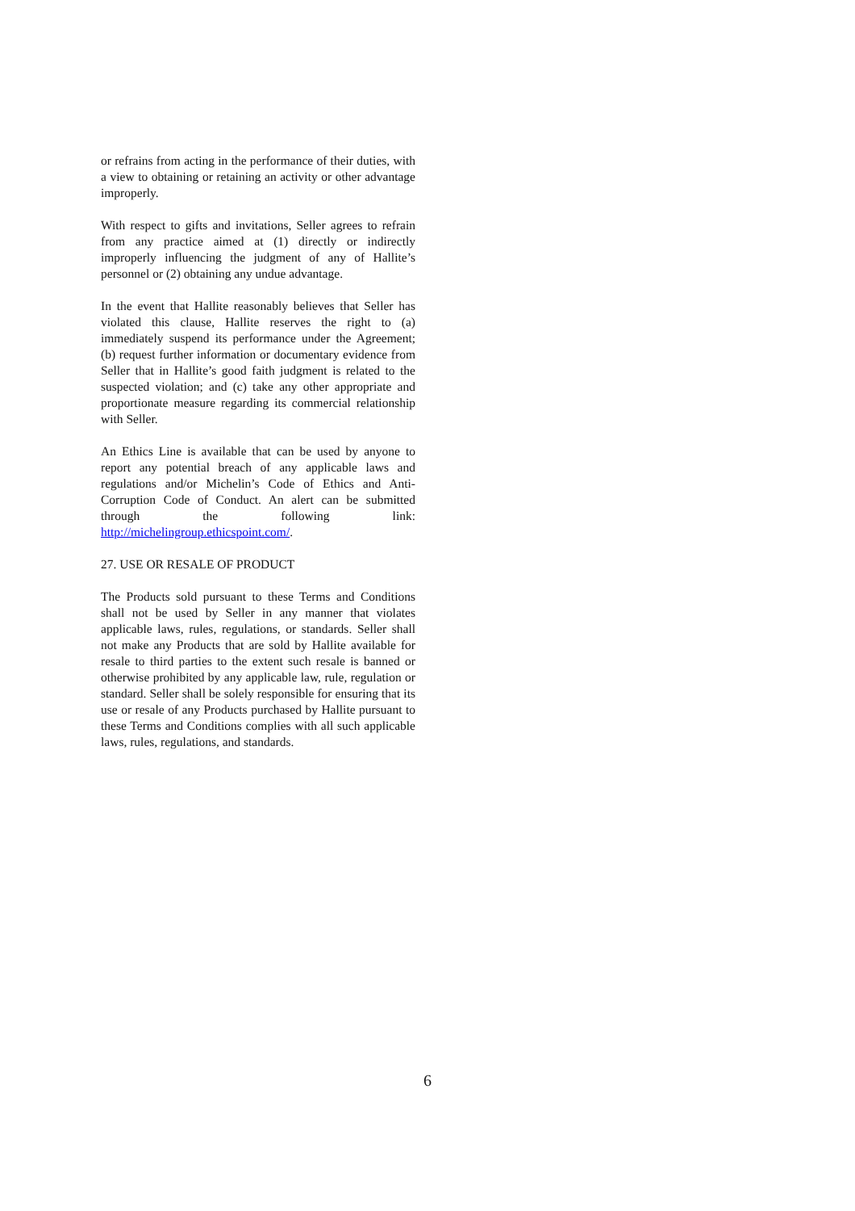or refrains from acting in the performance of their duties, with a view to obtaining or retaining an activity or other advantage improperly.
With respect to gifts and invitations, Seller agrees to refrain from any practice aimed at (1) directly or indirectly improperly influencing the judgment of any of Hallite’s personnel or (2) obtaining any undue advantage.
In the event that Hallite reasonably believes that Seller has violated this clause, Hallite reserves the right to (a) immediately suspend its performance under the Agreement; (b) request further information or documentary evidence from Seller that in Hallite’s good faith judgment is related to the suspected violation; and (c) take any other appropriate and proportionate measure regarding its commercial relationship with Seller.
An Ethics Line is available that can be used by anyone to report any potential breach of any applicable laws and regulations and/or Michelin’s Code of Ethics and Anti-Corruption Code of Conduct. An alert can be submitted through the following link: http://michelingroup.ethicspoint.com/.
27. USE OR RESALE OF PRODUCT
The Products sold pursuant to these Terms and Conditions shall not be used by Seller in any manner that violates applicable laws, rules, regulations, or standards. Seller shall not make any Products that are sold by Hallite available for resale to third parties to the extent such resale is banned or otherwise prohibited by any applicable law, rule, regulation or standard. Seller shall be solely responsible for ensuring that its use or resale of any Products purchased by Hallite pursuant to these Terms and Conditions complies with all such applicable laws, rules, regulations, and standards.
6